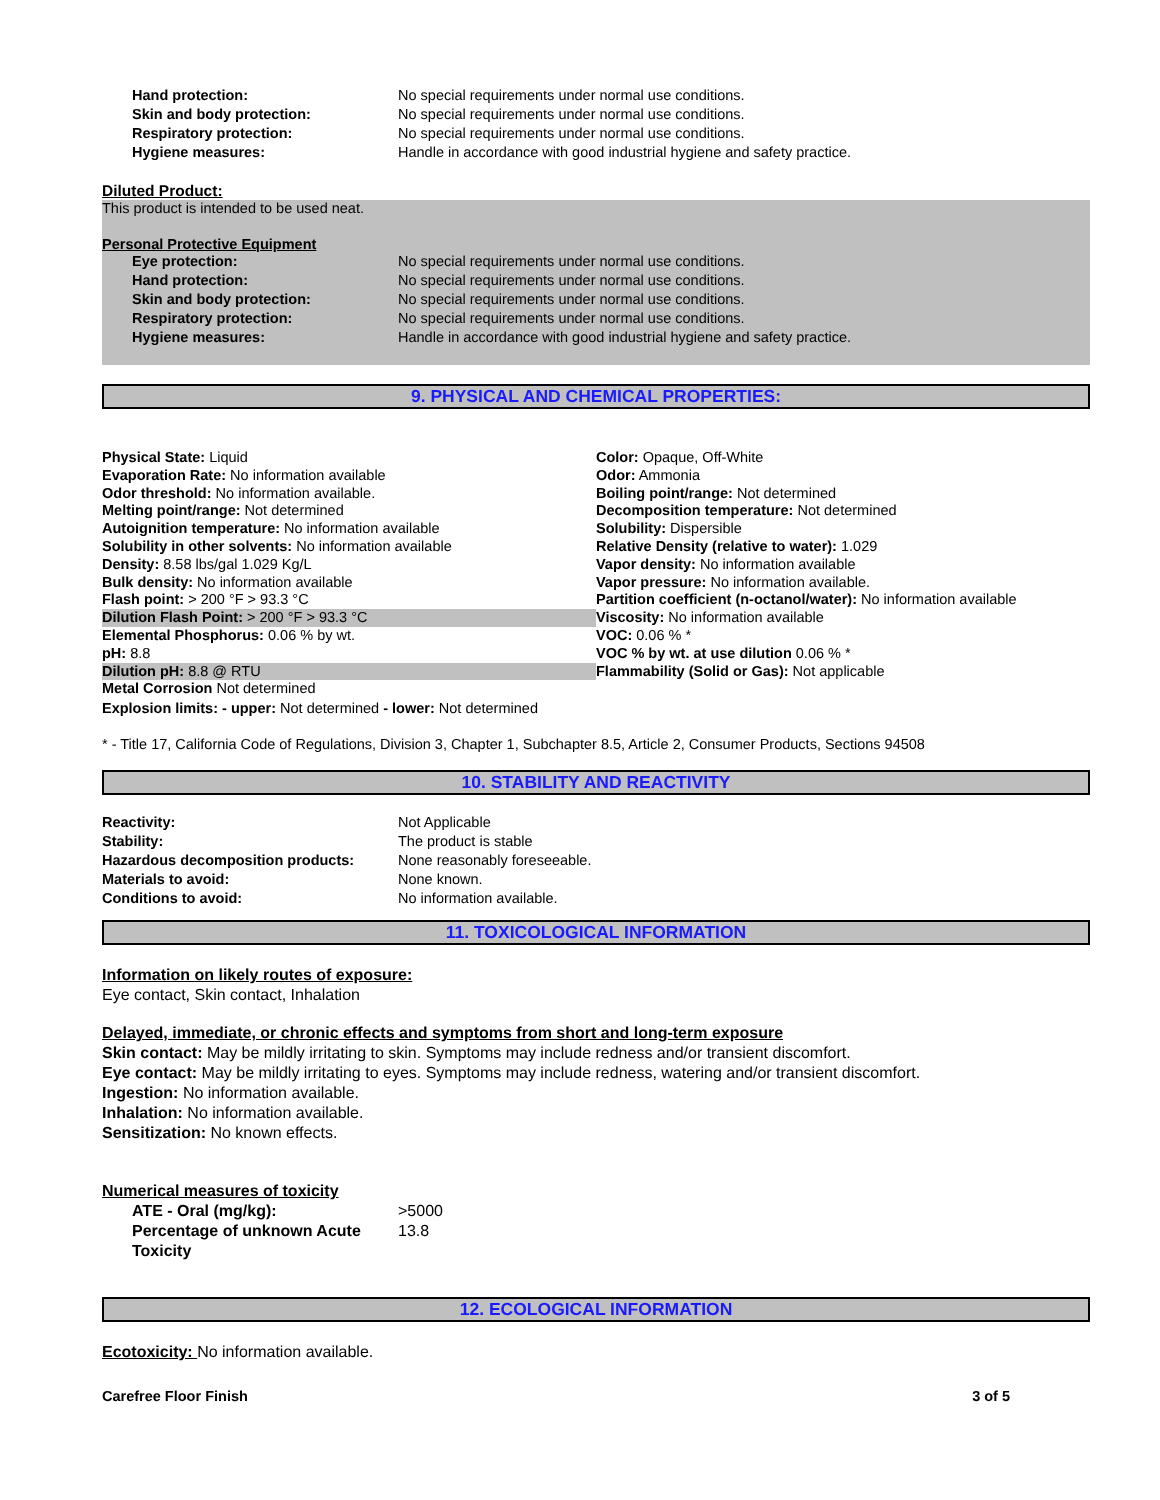| Hand protection: | No special requirements under normal use conditions. |
| Skin and body protection: | No special requirements under normal use conditions. |
| Respiratory protection: | No special requirements under normal use conditions. |
| Hygiene measures: | Handle in accordance with good industrial hygiene and safety practice. |
Diluted Product:
This product is intended to be used neat.
Personal Protective Equipment
| Eye protection: | No special requirements under normal use conditions. |
| Hand protection: | No special requirements under normal use conditions. |
| Skin and body protection: | No special requirements under normal use conditions. |
| Respiratory protection: | No special requirements under normal use conditions. |
| Hygiene measures: | Handle in accordance with good industrial hygiene and safety practice. |
9. PHYSICAL AND CHEMICAL PROPERTIES:
| Physical State: Liquid | Color: Opaque, Off-White |
| Evaporation Rate: No information available | Odor: Ammonia |
| Odor threshold: No information available. | Boiling point/range: Not determined |
| Melting point/range: Not determined | Decomposition temperature: Not determined |
| Autoignition temperature: No information available | Solubility: Dispersible |
| Solubility in other solvents: No information available | Relative Density (relative to water): 1.029 |
| Density: 8.58 lbs/gal 1.029 Kg/L | Vapor density: No information available |
| Bulk density: No information available | Vapor pressure: No information available. |
| Flash point: > 200 °F > 93.3 °C | Partition coefficient (n-octanol/water): No information available |
| Dilution Flash Point: > 200 °F > 93.3 °C | Viscosity: No information available |
| Elemental Phosphorus: 0.06 % by wt. | VOC: 0.06 % * |
| pH: 8.8 | VOC % by wt. at use dilution 0.06 % * |
| Dilution pH: 8.8 @ RTU | Flammability (Solid or Gas): Not applicable |
| Metal Corrosion Not determined | |
| Explosion limits: - upper: Not determined - lower: Not determined | |
* - Title 17, California Code of Regulations, Division 3, Chapter 1, Subchapter 8.5, Article 2, Consumer Products, Sections 94508
10. STABILITY AND REACTIVITY
| Reactivity: | Not Applicable |
| Stability: | The product is stable |
| Hazardous decomposition products: | None reasonably foreseeable. |
| Materials to avoid: | None known. |
| Conditions to avoid: | No information available. |
11. TOXICOLOGICAL INFORMATION
Information on likely routes of exposure:
Eye contact, Skin contact, Inhalation
Delayed, immediate, or chronic effects and symptoms from short and long-term exposure
Skin contact: May be mildly irritating to skin. Symptoms may include redness and/or transient discomfort.
Eye contact: May be mildly irritating to eyes. Symptoms may include redness, watering and/or transient discomfort.
Ingestion: No information available.
Inhalation: No information available.
Sensitization: No known effects.
Numerical measures of toxicity
| ATE - Oral (mg/kg): | >5000 |
| Percentage of unknown Acute Toxicity | 13.8 |
12. ECOLOGICAL INFORMATION
Ecotoxicity: No information available.
Carefree Floor Finish 3 of 5